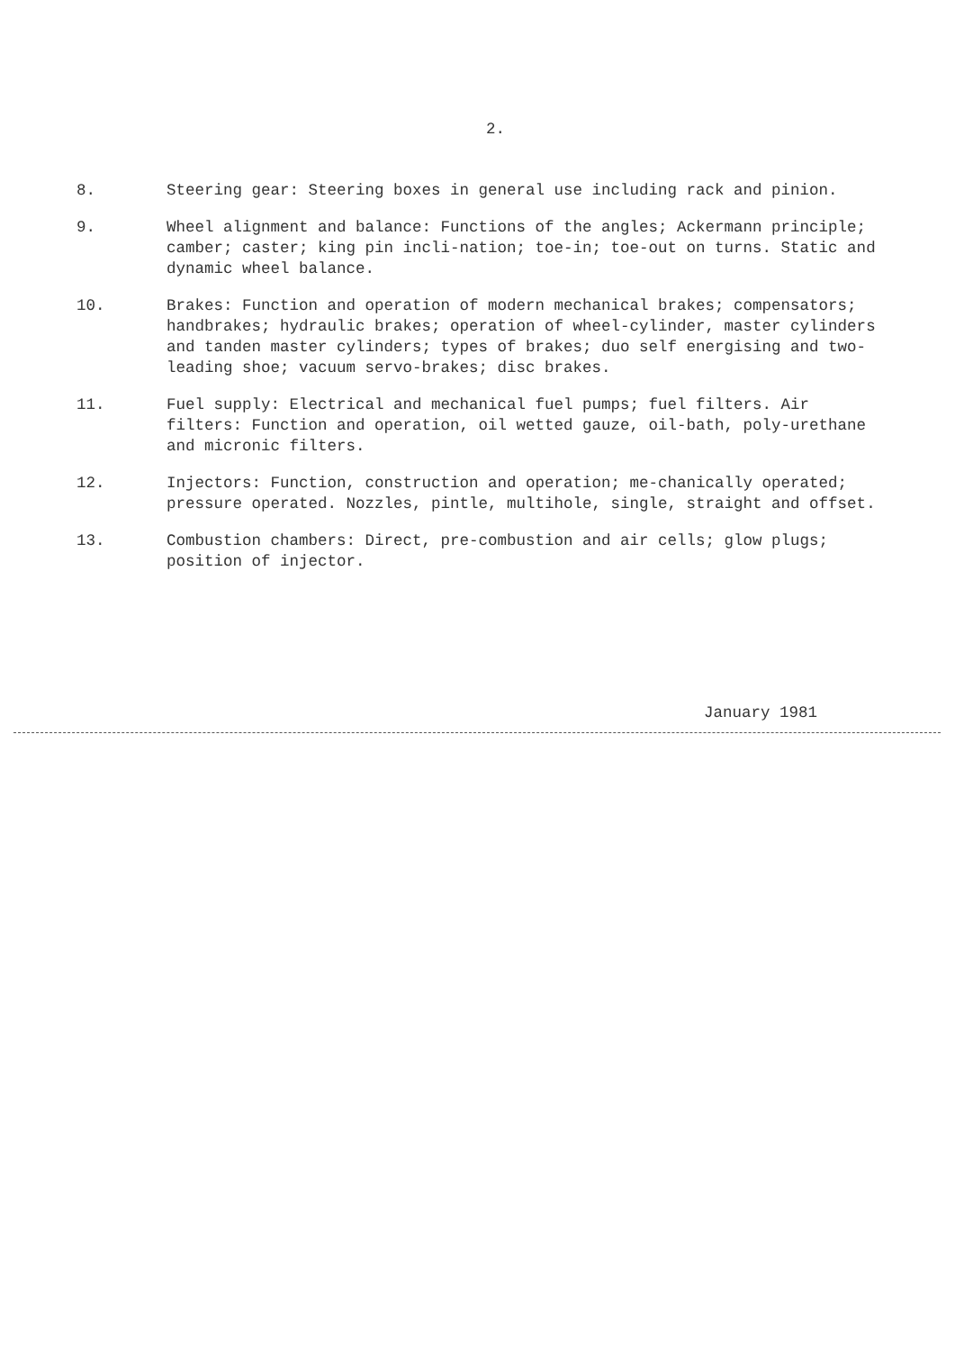2.
8. Steering gear: Steering boxes in general use including rack and pinion.
9. Wheel alignment and balance: Functions of the angles; Ackermann principle; camber; caster; king pin incli-nation; toe-in; toe-out on turns. Static and dynamic wheel balance.
10. Brakes: Function and operation of modern mechanical brakes; compensators; handbrakes; hydraulic brakes; operation of wheel-cylinder, master cylinders and tanden master cylinders; types of brakes; duo self energising and two-leading shoe; vacuum servo-brakes; disc brakes.
11. Fuel supply: Electrical and mechanical fuel pumps; fuel filters. Air filters: Function and operation, oil wetted gauze, oil-bath, poly-urethane and micronic filters.
12. Injectors: Function, construction and operation; me-chanically operated; pressure operated. Nozzles, pintle, multihole, single, straight and offset.
13. Combustion chambers: Direct, pre-combustion and air cells; glow plugs; position of injector.
January 1981